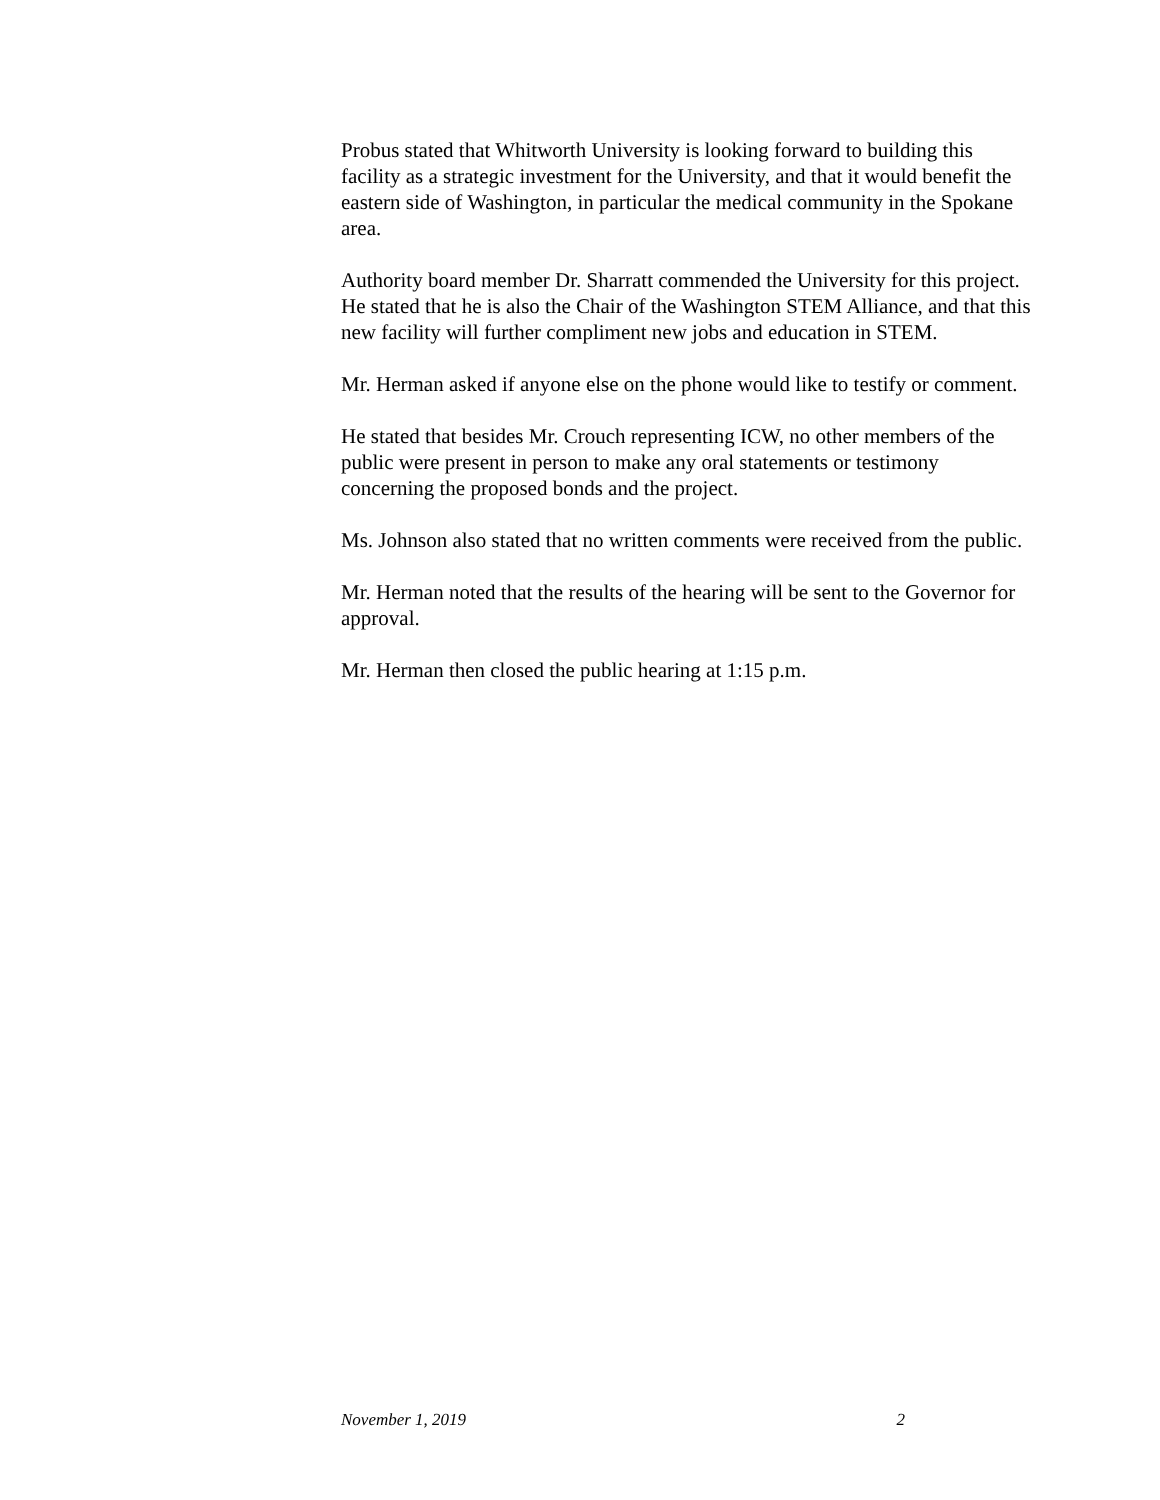Probus stated that Whitworth University is looking forward to building this facility as a strategic investment for the University, and that it would benefit the eastern side of Washington, in particular the medical community in the Spokane area.
Authority board member Dr. Sharratt commended the University for this project. He stated that he is also the Chair of the Washington STEM Alliance, and that this new facility will further compliment new jobs and education in STEM.
Mr. Herman asked if anyone else on the phone would like to testify or comment.
He stated that besides Mr. Crouch representing ICW, no other members of the public were present in person to make any oral statements or testimony concerning the proposed bonds and the project.
Ms. Johnson also stated that no written comments were received from the public.
Mr. Herman noted that the results of the hearing will be sent to the Governor for approval.
Mr. Herman then closed the public hearing at 1:15 p.m.
November 1, 2019 2